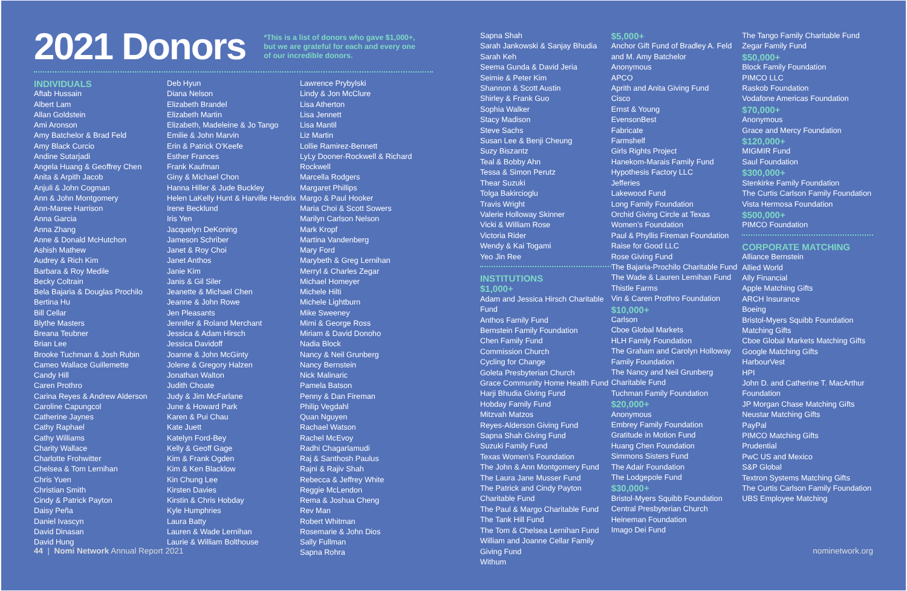2021 Donors
*This is a list of donors who gave $1,000+,
but we are grateful for each and every one
of our incredible donors.
INDIVIDUALS
Aftab Hussain
Albert Lam
Allan Goldstein
Ami Aronson
Amy Batchelor & Brad Feld
Amy Black Curcio
Andine Sutarjadi
Angela Huang & Geoffrey Chen
Anita & Arpith Jacob
Anjuli & John Cogman
Ann & John Montgomery
Ann-Maree Harrison
Anna Garcia
Anna Zhang
Anne & Donald McHutchon
Ashish Mathew
Audrey & Rich Kim
Barbara & Roy Medile
Becky Coltrain
Bela Bajaria & Douglas Prochilo
Bertina Hu
Bill Cellar
Blythe Masters
Breana Teubner
Brian Lee
Brooke Tuchman & Josh Rubin
Cameo Wallace Guillemette
Candy Hill
Caren Prothro
Carina Reyes & Andrew Alderson
Caroline Capungcol
Catherine Jaynes
Cathy Raphael
Cathy Williams
Charity Wallace
Charlotte Frohwitter
Chelsea & Tom Lernihan
Chris Yuen
Christian Smith
Cindy & Patrick Payton
Daisy Peña
Daniel Ivascyn
David Dinasan
David Hung
Deb Hyun
Diana Nelson
Elizabeth Brandel
Elizabeth Martin
Elizabeth, Madeleine & Jo Tango
Emilie & John Marvin
Erin & Patrick O'Keefe
Esther Frances
Frank Kaufman
Giny & Michael Chon
Hanna Hiller & Jude Buckley
Helen LaKelly Hunt & Harville Hendrix
Irene Becklund
Iris Yen
Jacquelyn DeKoning
Jameson Schriber
Janet & Roy Choi
Janet Anthos
Janie Kim
Janis & Gil Siler
Jeanette & Michael Chen
Jeanne & John Rowe
Jen Pleasants
Jennifer & Roland Merchant
Jessica & Adam Hirsch
Jessica Davidoff
Joanne & John McGinty
Jolene & Gregory Halzen
Jonathan Walton
Judith Choate
Judy & Jim McFarlane
June & Howard Park
Karen & Pui Chau
Kate Juett
Katelyn Ford-Bey
Kelly & Geoff Gage
Kim & Frank Ogden
Kim & Ken Blacklow
Kin Chung Lee
Kirsten Davies
Kirstin & Chris Hobday
Kyle Humphries
Laura Batty
Lauren & Wade Lernihan
Laurie & William Bolthouse
Lawrence Prybylski
Lindy & Jon McClure
Lisa Atherton
Lisa Jennett
Lisa Mantil
Liz Martin
Lollie Ramirez-Bennett
LyLy Dooner-Rockwell & Richard
Rockwell
Marcella Rodgers
Margaret Phillips
Margo & Paul Hooker
Maria Choi & Scott Sowers
Marilyn Carlson Nelson
Mark Kropf
Martina Vandenberg
Mary Ford
Marybeth & Greg Lernihan
Merryl & Charles Zegar
Michael Homeyer
Michele Hilti
Michele Lightburn
Mike Sweeney
Mimi & George Ross
Miriam & David Donoho
Nadia Block
Nancy & Neil Grunberg
Nancy Bernstein
Nick Malinaric
Pamela Batson
Penny & Dan Fireman
Philip Vegdahl
Quan Nguyen
Rachael Watson
Rachel McEvoy
Radhi Chagarlamudi
Raj & Santhosh Paulus
Rajni & Rajiv Shah
Rebecca & Jeffrey White
Reggie McLendon
Rema & Joshua Cheng
Rev Man
Robert Whitman
Rosemarie & John Dios
Sally Fullman
Sapna Rohra
Sapna Shah
Sarah Jankowski & Sanjay Bhudia
Sarah Keh
Seema Gunda & David Jeria
Seimie & Peter Kim
Shannon & Scott Austin
Shirley & Frank Guo
Sophia Walker
Stacy Madison
Steve Sachs
Susan Lee & Benji Cheung
Suzy Biszantz
Teal & Bobby Ahn
Tessa & Simon Perutz
Thear Suzuki
Tolga Bakircioglu
Travis Wright
Valerie Holloway Skinner
Vicki & William Rose
Victoria Rider
Wendy & Kai Togami
Yeo Jin Ree
INSTITUTIONS
$1,000+
Adam and Jessica Hirsch Charitable Fund
Anthos Family Fund
Bernstein Family Foundation
Chen Family Fund
Commission Church
Cycling for Change
Goleta Presbyterian Church
Grace Community Home Health Fund
Harji Bhudia Giving Fund
Hobday Family Fund
Mitzvah Matzos
Reyes-Alderson Giving Fund
Sapna Shah Giving Fund
Suzuki Family Fund
Texas Women's Foundation
The John & Ann Montgomery Fund
The Laura Jane Musser Fund
The Patrick and Cindy Payton Charitable Fund
The Paul & Margo Charitable Fund
The Tank Hill Fund
The Tom & Chelsea Lernihan Fund
William and Joanne Cellar Family Giving Fund
Withum
$5,000+
Anchor Gift Fund of Bradley A. Feld and M. Amy Batchelor
Anonymous
APCO
Aprith and Anita Giving Fund
Cisco
Ernst & Young
EvensonBest
Fabricate
Farmshelf
Girls Rights Project
Hanekom-Marais Family Fund
Hypothesis Factory LLC
Jefferies
Lakewood Fund
Long Family Foundation
Orchid Giving Circle at Texas Women's Foundation
Paul & Phyllis Fireman Foundation
Raise for Good LLC
Rose Giving Fund
The Bajaria-Prochilo Charitable Fund
The Wade & Lauren Lernihan Fund
Thistle Farms
Vin & Caren Prothro Foundation
$10,000+
Carlson
Cboe Global Markets
HLH Family Foundation
The Graham and Carolyn Holloway Family Foundation
The Nancy and Neil Grunberg Charitable Fund
Tuchman Family Foundation
$20,000+
Anonymous
Embrey Family Foundation
Gratitude in Motion Fund
Huang Chen Foundation
Simmons Sisters Fund
The Adair Foundation
The Lodgepole Fund
$30,000+
Bristol-Myers Squibb Foundation
Central Presbyterian Church
Heineman Foundation
Imago Dei Fund
The Tango Family Charitable Fund
Zegar Family Fund
$50,000+
Block Family Foundation
PIMCO LLC
Raskob Foundation
Vodafone Americas Foundation
$70,000+
Anonymous
Grace and Mercy Foundation
$120,000+
MIGMIR Fund
Saul Foundation
$300,000+
Stenkirke Family Foundation
The Curtis Carlson Family Foundation
Vista Hermosa Foundation
$500,000+
PIMCO Foundation
CORPORATE MATCHING
Alliance Bernstein
Allied World
Ally Financial
Apple Matching Gifts
ARCH Insurance
Boeing
Bristol-Myers Squibb Foundation Matching Gifts
Cboe Global Markets Matching Gifts
Google Matching Gifts
HarbourVest
HPI
John D. and Catherine T. MacArthur Foundation
JP Morgan Chase Matching Gifts
Neustar Matching Gifts
PayPal
PIMCO Matching Gifts
Prudential
PwC US and Mexico
S&P Global
Textron Systems Matching Gifts
The Curtis Carlson Family Foundation
UBS Employee Matching
44 | Nomi Network Annual Report 2021
nominetwork.org